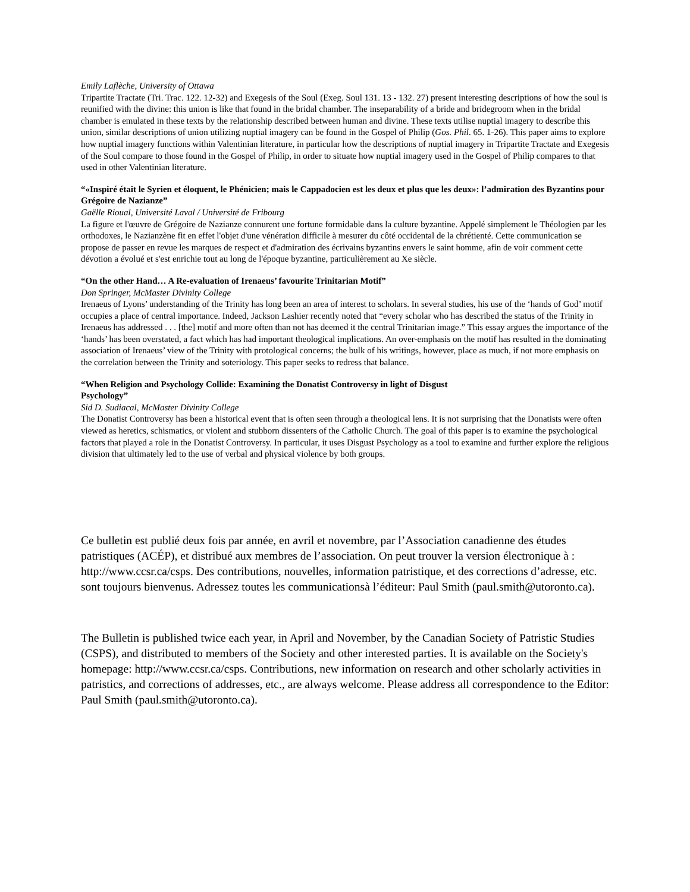Emily Laflèche, University of Ottawa
Tripartite Tractate (Tri. Trac. 122. 12-32) and Exegesis of the Soul (Exeg. Soul 131. 13 - 132. 27) present interesting descriptions of how the soul is reunified with the divine: this union is like that found in the bridal chamber. The inseparability of a bride and bridegroom when in the bridal chamber is emulated in these texts by the relationship described between human and divine. These texts utilise nuptial imagery to describe this union, similar descriptions of union utilizing nuptial imagery can be found in the Gospel of Philip (Gos. Phil. 65. 1-26). This paper aims to explore how nuptial imagery functions within Valentinian literature, in particular how the descriptions of nuptial imagery in Tripartite Tractate and Exegesis of the Soul compare to those found in the Gospel of Philip, in order to situate how nuptial imagery used in the Gospel of Philip compares to that used in other Valentinian literature.
“«Inspiré était le Syrien et éloquent, le Phénicien; mais le Cappadocien est les deux et plus que les deux»: l’admiration des Byzantins pour Grégoire de Nazianze”
Gaëlle Rioual, Université Laval / Université de Fribourg
La figure et l'œuvre de Grégoire de Nazianze connurent une fortune formidable dans la culture byzantine. Appelé simplement le Théologien par les orthodoxes, le Nazianzène fit en effet l'objet d'une vénération difficile à mesurer du côté occidental de la chrétienté. Cette communication se propose de passer en revue les marques de respect et d'admiration des écrivains byzantins envers le saint homme, afin de voir comment cette dévotion a évolué et s'est enrichie tout au long de l'époque byzantine, particulièrement au Xe siècle.
“On the other Hand… A Re-evaluation of Irenaeus’ favourite Trinitarian Motif”
Don Springer, McMaster Divinity College
Irenaeus of Lyons’ understanding of the Trinity has long been an area of interest to scholars. In several studies, his use of the ‘hands of God’ motif occupies a place of central importance. Indeed, Jackson Lashier recently noted that “every scholar who has described the status of the Trinity in Irenaeus has addressed . . . [the] motif and more often than not has deemed it the central Trinitarian image.” This essay argues the importance of the ‘hands’ has been overstated, a fact which has had important theological implications. An over-emphasis on the motif has resulted in the dominating association of Irenaeus’ view of the Trinity with protological concerns; the bulk of his writings, however, place as much, if not more emphasis on the correlation between the Trinity and soteriology. This paper seeks to redress that balance.
“When Religion and Psychology Collide: Examining the Donatist Controversy in light of Disgust
Psychology”
Sid D. Sudiacal, McMaster Divinity College
The Donatist Controversy has been a historical event that is often seen through a theological lens. It is not surprising that the Donatists were often viewed as heretics, schismatics, or violent and stubborn dissenters of the Catholic Church. The goal of this paper is to examine the psychological factors that played a role in the Donatist Controversy. In particular, it uses Disgust Psychology as a tool to examine and further explore the religious division that ultimately led to the use of verbal and physical violence by both groups.
Ce bulletin est publié deux fois par année, en avril et novembre, par l’Association canadienne des études patristiques (ACÉP), et distribué aux membres de l’association. On peut trouver la version électronique à : http://www.ccsr.ca/csps. Des contributions, nouvelles, information patristique, et des corrections d’adresse, etc. sont toujours bienvenus. Adressez toutes les communicationsà l’éditeur: Paul Smith (paul.smith@utoronto.ca).
The Bulletin is published twice each year, in April and November, by the Canadian Society of Patristic Studies (CSPS), and distributed to members of the Society and other interested parties. It is available on the Society's homepage: http://www.ccsr.ca/csps. Contributions, new information on research and other scholarly activities in patristics, and corrections of addresses, etc., are always welcome. Please address all correspondence to the Editor: Paul Smith (paul.smith@utoronto.ca).